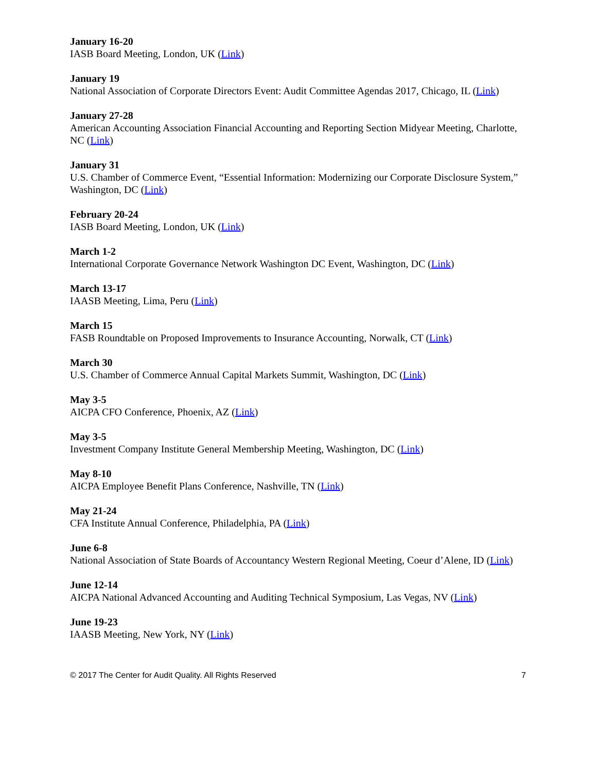January 16-20
IASB Board Meeting, London, UK (Link)
January 19
National Association of Corporate Directors Event: Audit Committee Agendas 2017, Chicago, IL (Link)
January 27-28
American Accounting Association Financial Accounting and Reporting Section Midyear Meeting, Charlotte, NC (Link)
January 31
U.S. Chamber of Commerce Event, “Essential Information: Modernizing our Corporate Disclosure System,” Washington, DC (Link)
February 20-24
IASB Board Meeting, London, UK (Link)
March 1-2
International Corporate Governance Network Washington DC Event, Washington, DC (Link)
March 13-17
IAASB Meeting, Lima, Peru (Link)
March 15
FASB Roundtable on Proposed Improvements to Insurance Accounting, Norwalk, CT (Link)
March 30
U.S. Chamber of Commerce Annual Capital Markets Summit, Washington, DC (Link)
May 3-5
AICPA CFO Conference, Phoenix, AZ (Link)
May 3-5
Investment Company Institute General Membership Meeting, Washington, DC (Link)
May 8-10
AICPA Employee Benefit Plans Conference, Nashville, TN (Link)
May 21-24
CFA Institute Annual Conference, Philadelphia, PA (Link)
June 6-8
National Association of State Boards of Accountancy Western Regional Meeting, Coeur d’Alene, ID (Link)
June 12-14
AICPA National Advanced Accounting and Auditing Technical Symposium, Las Vegas, NV (Link)
June 19-23
IAASB Meeting, New York, NY (Link)
© 2017 The Center for Audit Quality. All Rights Reserved 7